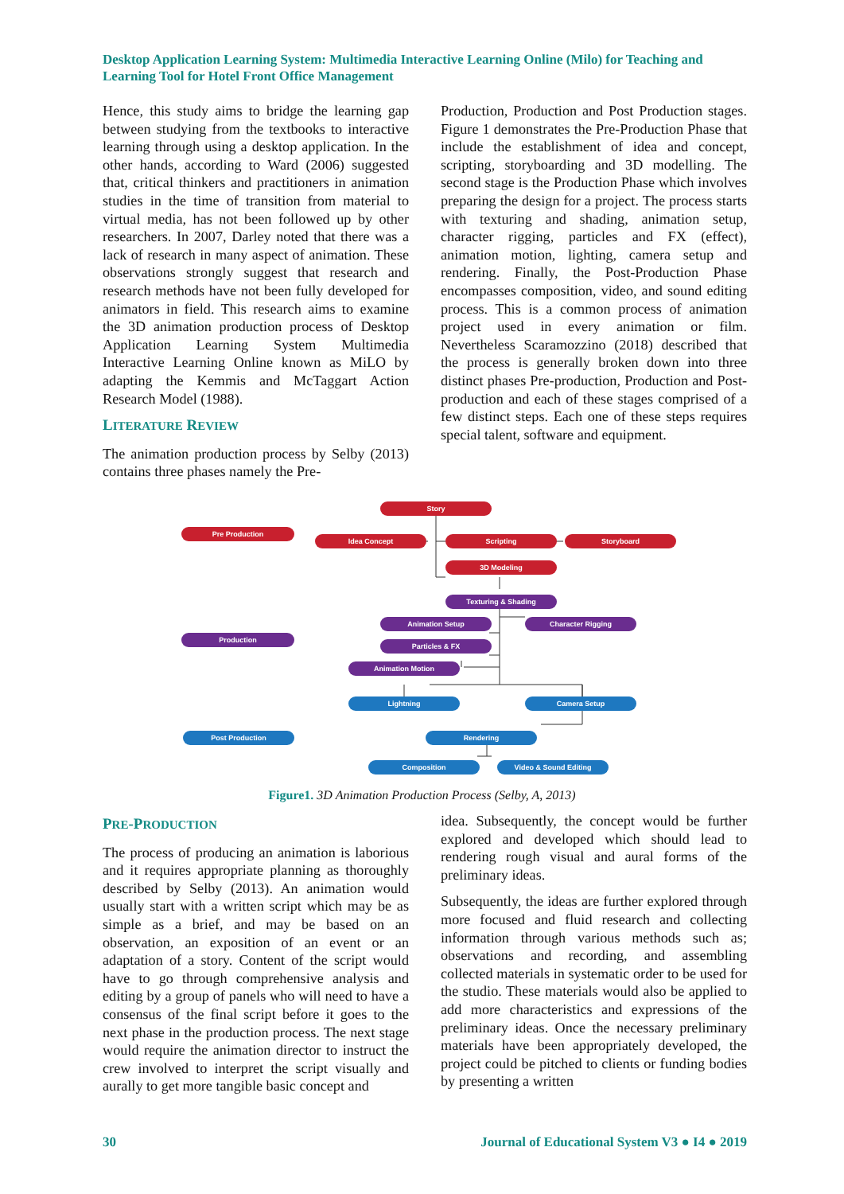Desktop Application Learning System: Multimedia Interactive Learning Online (Milo) for Teaching and Learning Tool for Hotel Front Office Management
Hence, this study aims to bridge the learning gap between studying from the textbooks to interactive learning through using a desktop application. In the other hands, according to Ward (2006) suggested that, critical thinkers and practitioners in animation studies in the time of transition from material to virtual media, has not been followed up by other researchers. In 2007, Darley noted that there was a lack of research in many aspect of animation. These observations strongly suggest that research and research methods have not been fully developed for animators in field. This research aims to examine the 3D animation production process of Desktop Application Learning System Multimedia Interactive Learning Online known as MiLO by adapting the Kemmis and McTaggart Action Research Model (1988).
LITERATURE REVIEW
The animation production process by Selby (2013) contains three phases namely the Pre-
Production, Production and Post Production stages. Figure 1 demonstrates the Pre-Production Phase that include the establishment of idea and concept, scripting, storyboarding and 3D modelling. The second stage is the Production Phase which involves preparing the design for a project. The process starts with texturing and shading, animation setup, character rigging, particles and FX (effect), animation motion, lighting, camera setup and rendering. Finally, the Post-Production Phase encompasses composition, video, and sound editing process. This is a common process of animation project used in every animation or film. Nevertheless Scaramozzino (2018) described that the process is generally broken down into three distinct phases Pre-production, Production and Post-production and each of these stages comprised of a few distinct steps. Each one of these steps requires special talent, software and equipment.
Story
Pre Production
Idea Concept
Scripting
Storyboard
3D Modeling
Texturing & Shading
Animation Setup
Character Rigging
Production
Particles & FX
Animation Motion
Lightning
Camera Setup
Post Production
Rendering
Composition
Video & Sound Editing
Figure1. 3D Animation Production Process (Selby, A, 2013)
PRE-PRODUCTION
The process of producing an animation is laborious and it requires appropriate planning as thoroughly described by Selby (2013). An animation would usually start with a written script which may be as simple as a brief, and may be based on an observation, an exposition of an event or an adaptation of a story. Content of the script would have to go through comprehensive analysis and editing by a group of panels who will need to have a consensus of the final script before it goes to the next phase in the production process. The next stage would require the animation director to instruct the crew involved to interpret the script visually and aurally to get more tangible basic concept and
idea. Subsequently, the concept would be further explored and developed which should lead to rendering rough visual and aural forms of the preliminary ideas.
Subsequently, the ideas are further explored through more focused and fluid research and collecting information through various methods such as; observations and recording, and assembling collected materials in systematic order to be used for the studio. These materials would also be applied to add more characteristics and expressions of the preliminary ideas. Once the necessary preliminary materials have been appropriately developed, the project could be pitched to clients or funding bodies by presenting a written
30 Journal of Educational System V3 ● I4 ● 2019